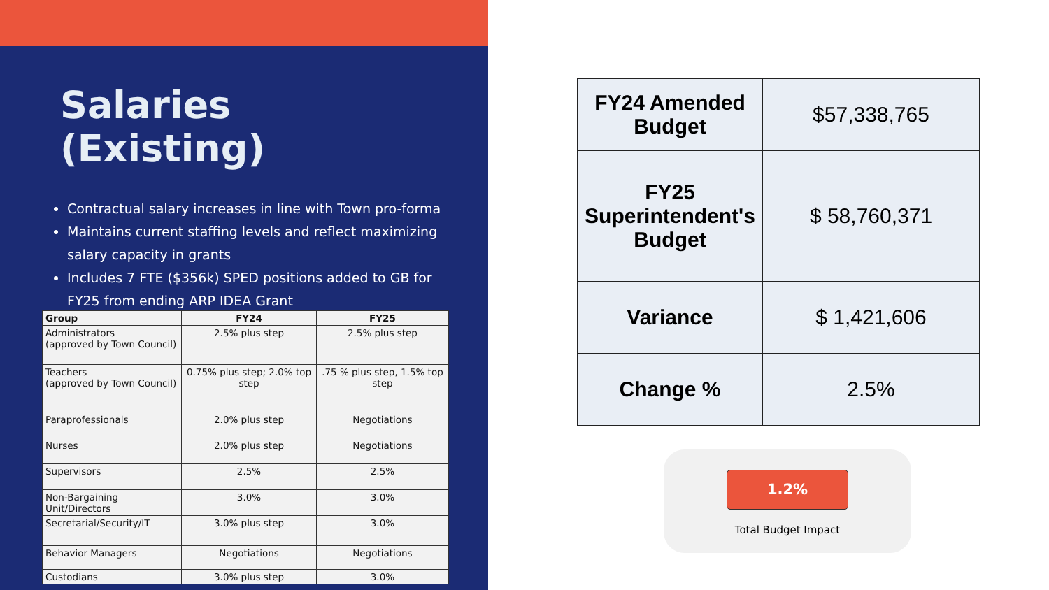Salaries
(Existing)
Contractual salary increases in line with Town pro-forma
Maintains current staffing levels and reflect maximizing salary capacity in grants
Includes 7 FTE ($356k) SPED positions added to GB for FY25 from ending ARP IDEA Grant
| Group | FY24 | FY25 |
| --- | --- | --- |
| Administrators (approved by Town Council) | 2.5% plus step | 2.5% plus step |
| Teachers (approved by Town Council) | 0.75% plus step; 2.0% top step | .75 % plus step, 1.5% top step |
| Paraprofessionals | 2.0% plus step | Negotiations |
| Nurses | 2.0% plus step | Negotiations |
| Supervisors | 2.5% | 2.5% |
| Non-Bargaining Unit/Directors | 3.0% | 3.0% |
| Secretarial/Security/IT | 3.0% plus step | 3.0% |
| Behavior Managers | Negotiations | Negotiations |
| Custodians | 3.0% plus step | 3.0% |
| FY24 Amended Budget | $57,338,765 |
| FY25 Superintendent's Budget | $ 58,760,371 |
| Variance | $ 1,421,606 |
| Change % | 2.5% |
1.2%
Total Budget Impact